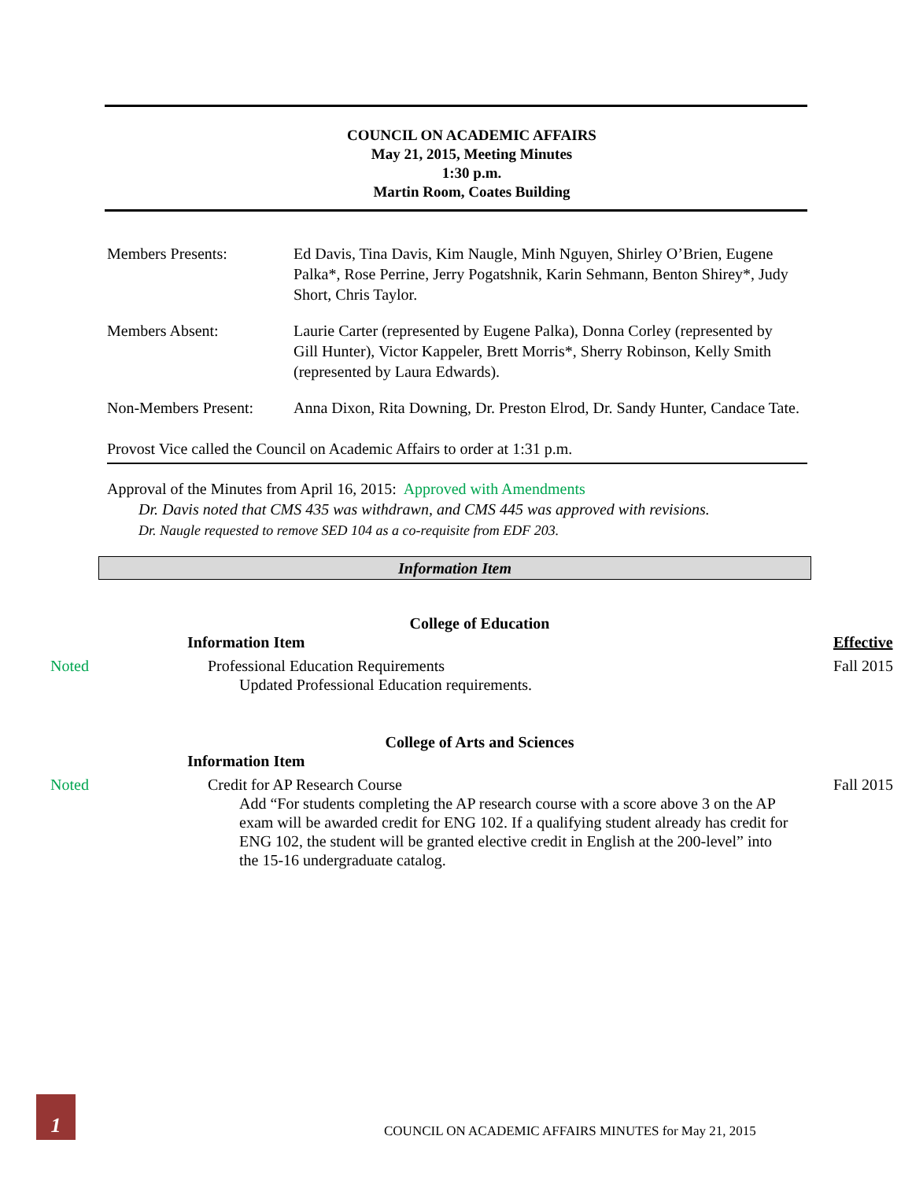COUNCIL ON ACADEMIC AFFAIRS
May 21, 2015, Meeting Minutes
1:30 p.m.
Martin Room, Coates Building
Members Presents: Ed Davis, Tina Davis, Kim Naugle, Minh Nguyen, Shirley O’Brien, Eugene Palka*, Rose Perrine, Jerry Pogatshnik, Karin Sehmann, Benton Shirey*, Judy Short, Chris Taylor.
Members Absent: Laurie Carter (represented by Eugene Palka), Donna Corley (represented by Gill Hunter), Victor Kappeler, Brett Morris*, Sherry Robinson, Kelly Smith (represented by Laura Edwards).
Non-Members Present:
Anna Dixon, Rita Downing, Dr. Preston Elrod, Dr. Sandy Hunter, Candace Tate.
Provost Vice called the Council on Academic Affairs to order at 1:31 p.m.
Approval of the Minutes from April 16, 2015: Approved with Amendments
Dr. Davis noted that CMS 435 was withdrawn, and CMS 445 was approved with revisions.
Dr. Naugle requested to remove SED 104 as a co-requisite from EDF 203.
Information Item
College of Education
Information Item Effective
Noted Professional Education Requirements
Updated Professional Education requirements.
Fall 2015
College of Arts and Sciences
Information Item
Noted Credit for AP Research Course
Add “For students completing the AP research course with a score above 3 on the AP exam will be awarded credit for ENG 102. If a qualifying student already has credit for ENG 102, the student will be granted elective credit in English at the 200-level” into the 15-16 undergraduate catalog.
Fall 2015
1
COUNCIL ON ACADEMIC AFFAIRS MINUTES for May 21, 2015